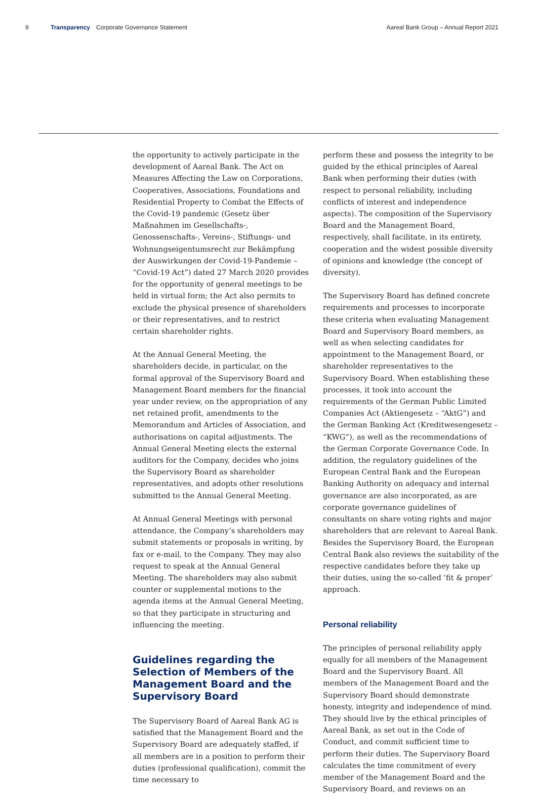9 Transparency Corporate Governance Statement Aareal Bank Group – Annual Report 2021
the opportunity to actively participate in the development of Aareal Bank. The Act on Measures Affecting the Law on Corporations, Cooperatives, Associations, Foundations and Residential Property to Combat the Effects of the Covid-19 pandemic (Gesetz über Maßnahmen im Gesellschafts-, Genossenschafts-, Vereins-, Stiftungs- und Wohnungseigentumsrecht zur Bekämpfung der Auswirkungen der Covid-19-Pandemie – “Covid-19 Act”) dated 27 March 2020 provides for the opportunity of general meetings to be held in virtual form; the Act also permits to exclude the physical presence of shareholders or their representatives, and to restrict certain shareholder rights.
At the Annual General Meeting, the shareholders decide, in particular, on the formal approval of the Supervisory Board and Management Board members for the financial year under review, on the appropriation of any net retained profit, amendments to the Memorandum and Articles of Association, and authorisations on capital adjustments. The Annual General Meeting elects the external auditors for the Company, decides who joins the Supervisory Board as shareholder representatives, and adopts other resolutions submitted to the Annual General Meeting.
At Annual General Meetings with personal attendance, the Company’s shareholders may submit statements or proposals in writing, by fax or e-mail, to the Company. They may also request to speak at the Annual General Meeting. The shareholders may also submit counter or supplemental motions to the agenda items at the Annual General Meeting, so that they participate in structuring and influencing the meeting.
Guidelines regarding the Selection of Members of the Management Board and the Supervisory Board
The Supervisory Board of Aareal Bank AG is satisfied that the Management Board and the Supervisory Board are adequately staffed, if all members are in a position to perform their duties (professional qualification), commit the time necessary to
perform these and possess the integrity to be guided by the ethical principles of Aareal Bank when performing their duties (with respect to personal reliability, including conflicts of interest and independence aspects). The composition of the Supervisory Board and the Management Board, respectively, shall facilitate, in its entirety, cooperation and the widest possible diversity of opinions and knowledge (the concept of diversity).
The Supervisory Board has defined concrete requirements and processes to incorporate these criteria when evaluating Management Board and Supervisory Board members, as well as when selecting candidates for appointment to the Management Board, or shareholder representatives to the Supervisory Board. When establishing these processes, it took into account the requirements of the German Public Limited Companies Act (Aktiengesetz – “AktG”) and the German Banking Act (Kreditwesengesetz – “KWG”), as well as the recommendations of the German Corporate Governance Code. In addition, the regulatory guidelines of the European Central Bank and the European Banking Authority on adequacy and internal governance are also incorporated, as are corporate governance guidelines of consultants on share voting rights and major shareholders that are relevant to Aareal Bank. Besides the Supervisory Board, the European Central Bank also reviews the suitability of the respective candidates before they take up their duties, using the so-called ’fit & proper’ approach.
Personal reliability
The principles of personal reliability apply equally for all members of the Management Board and the Supervisory Board. All members of the Management Board and the Supervisory Board should demonstrate honesty, integrity and independence of mind. They should live by the ethical principles of Aareal Bank, as set out in the Code of Conduct, and commit sufficient time to perform their duties. The Supervisory Board calculates the time commitment of every member of the Management Board and the Supervisory Board, and reviews on an